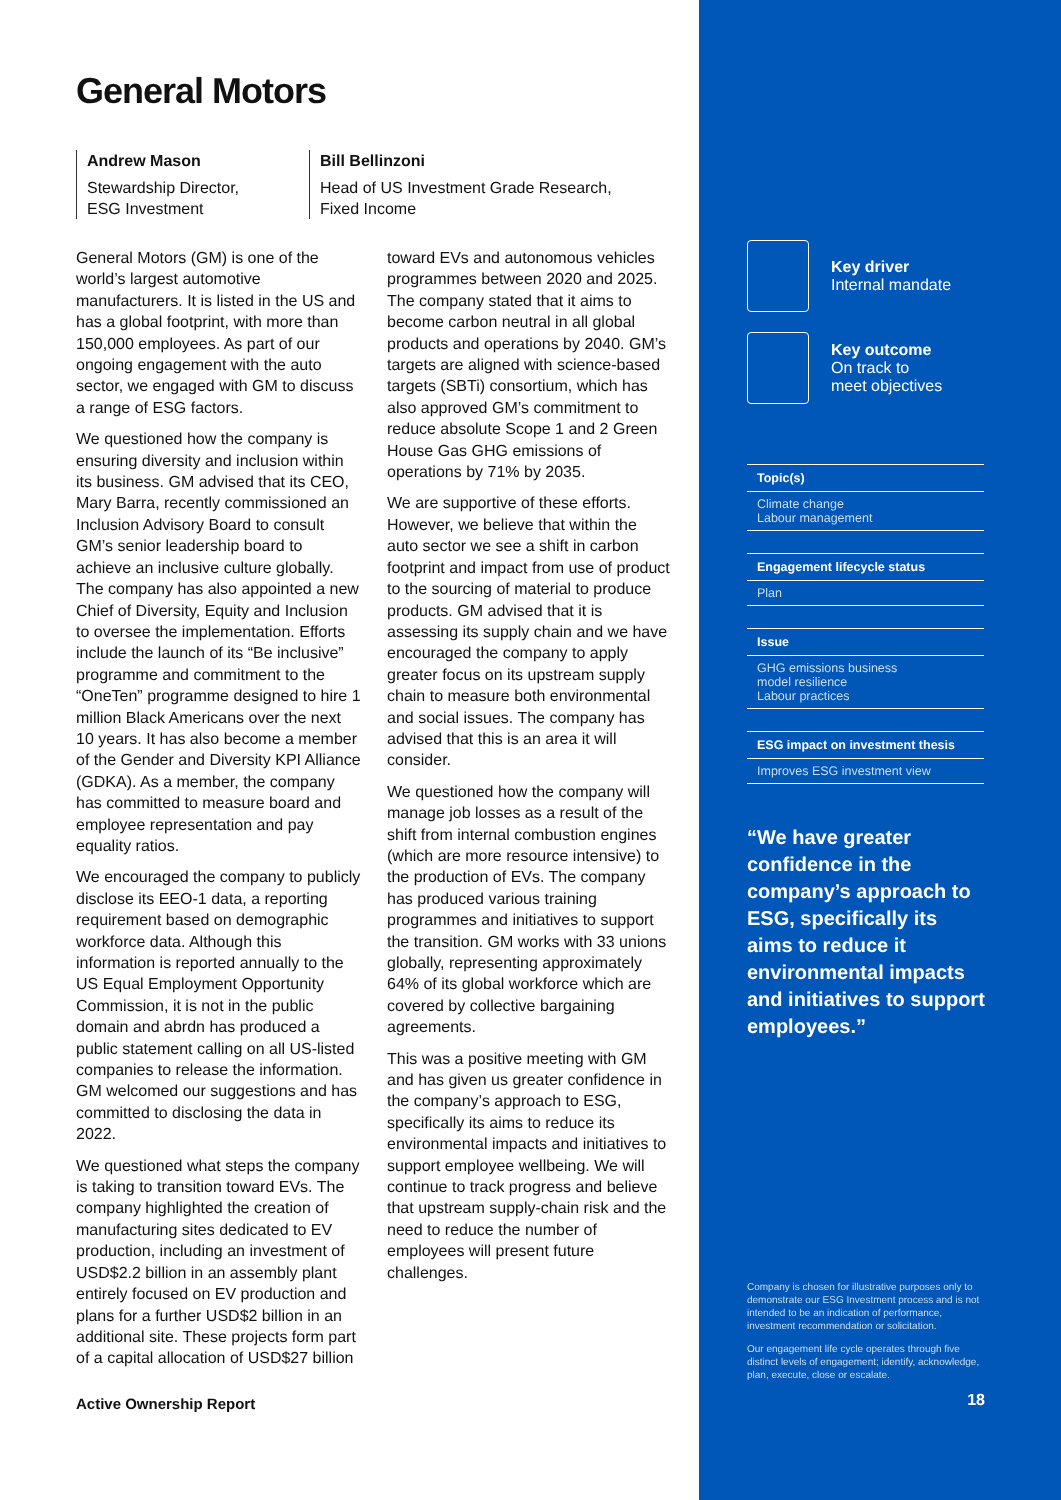General Motors
Andrew Mason
Stewardship Director,
ESG Investment
Bill Bellinzoni
Head of US Investment Grade Research,
Fixed Income
General Motors (GM) is one of the world’s largest automotive manufacturers. It is listed in the US and has a global footprint, with more than 150,000 employees. As part of our ongoing engagement with the auto sector, we engaged with GM to discuss a range of ESG factors.
We questioned how the company is ensuring diversity and inclusion within its business. GM advised that its CEO, Mary Barra, recently commissioned an Inclusion Advisory Board to consult GM’s senior leadership board to achieve an inclusive culture globally. The company has also appointed a new Chief of Diversity, Equity and Inclusion to oversee the implementation. Efforts include the launch of its “Be inclusive” programme and commitment to the “OneTen” programme designed to hire 1 million Black Americans over the next 10 years. It has also become a member of the Gender and Diversity KPI Alliance (GDKA). As a member, the company has committed to measure board and employee representation and pay equality ratios.
We encouraged the company to publicly disclose its EEO-1 data, a reporting requirement based on demographic workforce data. Although this information is reported annually to the US Equal Employment Opportunity Commission, it is not in the public domain and abrdn has produced a public statement calling on all US-listed companies to release the information. GM welcomed our suggestions and has committed to disclosing the data in 2022.
We questioned what steps the company is taking to transition toward EVs. The company highlighted the creation of manufacturing sites dedicated to EV production, including an investment of USD$2.2 billion in an assembly plant entirely focused on EV production and plans for a further USD$2 billion in an additional site. These projects form part of a capital allocation of USD$27 billion
toward EVs and autonomous vehicles programmes between 2020 and 2025. The company stated that it aims to become carbon neutral in all global products and operations by 2040. GM’s targets are aligned with science-based targets (SBTi) consortium, which has also approved GM’s commitment to reduce absolute Scope 1 and 2 Green House Gas GHG emissions of operations by 71% by 2035.
We are supportive of these efforts. However, we believe that within the auto sector we see a shift in carbon footprint and impact from use of product to the sourcing of material to produce products. GM advised that it is assessing its supply chain and we have encouraged the company to apply greater focus on its upstream supply chain to measure both environmental and social issues. The company has advised that this is an area it will consider.
We questioned how the company will manage job losses as a result of the shift from internal combustion engines (which are more resource intensive) to the production of EVs. The company has produced various training programmes and initiatives to support the transition. GM works with 33 unions globally, representing approximately 64% of its global workforce which are covered by collective bargaining agreements.
This was a positive meeting with GM and has given us greater confidence in the company’s approach to ESG, specifically its aims to reduce its environmental impacts and initiatives to support employee wellbeing. We will continue to track progress and believe that upstream supply-chain risk and the need to reduce the number of employees will present future challenges.
Active Ownership Report
Key driver
Internal mandate
Key outcome
On track to
meet objectives
Topic(s)
Climate change
Labour management
Engagement lifecycle status
Plan
Issue
GHG emissions business
model resilience
Labour practices
ESG impact on investment thesis
Improves ESG investment view
“We have greater confidence in the company’s approach to ESG, specifically its aims to reduce it environmental impacts and initiatives to support employees.”
Company is chosen for illustrative purposes only to demonstrate our ESG Investment process and is not intended to be an indication of performance, investment recommendation or solicitation.
Our engagement life cycle operates through five distinct levels of engagement; identify, acknowledge, plan, execute, close or escalate.
18